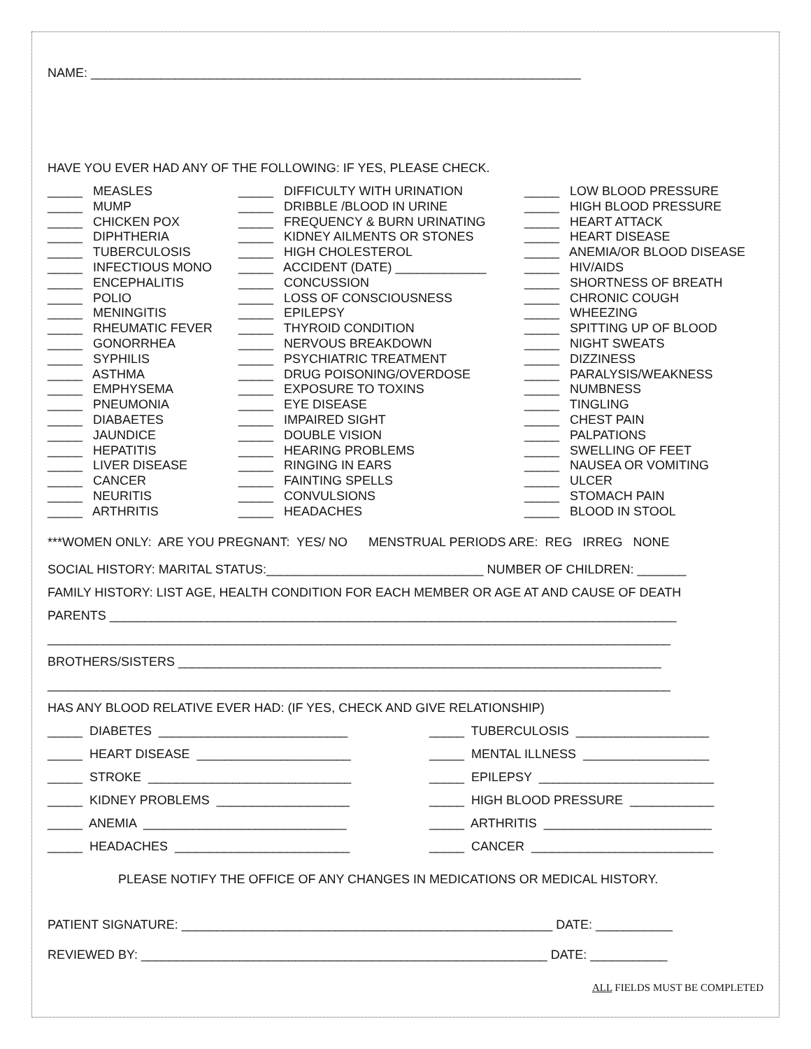NAME: ______________________________________________________________________
HAVE YOU EVER HAD ANY OF THE FOLLOWING: IF YES, PLEASE CHECK.
_____ MEASLES _____ MUMP _____ CHICKEN POX _____ DIPHTHERIA _____ TUBERCULOSIS _____ INFECTIOUS MONO _____ ENCEPHALITIS _____ POLIO _____ MENINGITIS _____ RHEUMATIC FEVER _____ GONORRHEA _____ SYPHILIS _____ ASTHMA _____ EMPHYSEMA _____ PNEUMONIA _____ DIABAETES _____ JAUNDICE _____ HEPATITIS _____ LIVER DISEASE _____ CANCER _____ NEURITIS _____ ARTHRITIS
_____ DIFFICULTY WITH URINATION _____ DRIBBLE /BLOOD IN URINE _____ FREQUENCY & BURN URINATING _____ KIDNEY AILMENTS OR STONES _____ HIGH CHOLESTEROL _____ ACCIDENT (DATE) _____________ _____ CONCUSSION _____ LOSS OF CONSCIOUSNESS _____ EPILEPSY _____ THYROID CONDITION _____ NERVOUS BREAKDOWN _____ PSYCHIATRIC TREATMENT _____ DRUG POISONING/OVERDOSE _____ EXPOSURE TO TOXINS _____ EYE DISEASE _____ IMPAIRED SIGHT _____ DOUBLE VISION _____ HEARING PROBLEMS _____ RINGING IN EARS _____ FAINTING SPELLS _____ CONVULSIONS _____ HEADACHES
_____ LOW BLOOD PRESSURE _____ HIGH BLOOD PRESSURE _____ HEART ATTACK _____ HEART DISEASE _____ ANEMIA/OR BLOOD DISEASE _____ HIV/AIDS _____ SHORTNESS OF BREATH _____ CHRONIC COUGH _____ WHEEZING _____ SPITTING UP OF BLOOD _____ NIGHT SWEATS _____ DIZZINESS _____ PARALYSIS/WEAKNESS _____ NUMBNESS _____ TINGLING _____ CHEST PAIN _____ PALPATIONS _____ SWELLING OF FEET _____ NAUSEA OR VOMITING _____ ULCER _____ STOMACH PAIN _____ BLOOD IN STOOL
***WOMEN ONLY: ARE YOU PREGNANT: YES/ NO MENSTRUAL PERIODS ARE: REG IRREG NONE
SOCIAL HISTORY: MARITAL STATUS:_______________________________ NUMBER OF CHILDREN: _______
FAMILY HISTORY: LIST AGE, HEALTH CONDITION FOR EACH MEMBER OR AGE AT AND CAUSE OF DEATH
PARENTS _________________________________________________________________________________
_________________________________________________________________________________________
BROTHERS/SISTERS _____________________________________________________________________
_________________________________________________________________________________________
HAS ANY BLOOD RELATIVE EVER HAD: (IF YES, CHECK AND GIVE RELATIONSHIP)
_____ DIABETES ___________________________
_____ TUBERCULOSIS ___________________
_____ HEART DISEASE ______________________
_____ MENTAL ILLNESS __________________
_____ STROKE _____________________________
_____ EPILEPSY _________________________
_____ KIDNEY PROBLEMS ___________________
_____ HIGH BLOOD PRESSURE ____________
_____ ANEMIA _____________________________
_____ ARTHRITIS ________________________
_____ HEADACHES _________________________
_____ CANCER __________________________
PLEASE NOTIFY THE OFFICE OF ANY CHANGES IN MEDICATIONS OR MEDICAL HISTORY.
PATIENT SIGNATURE: _____________________________________________________ DATE: ___________
REVIEWED BY: __________________________________________________________ DATE: ___________
ALL FIELDS MUST BE COMPLETED